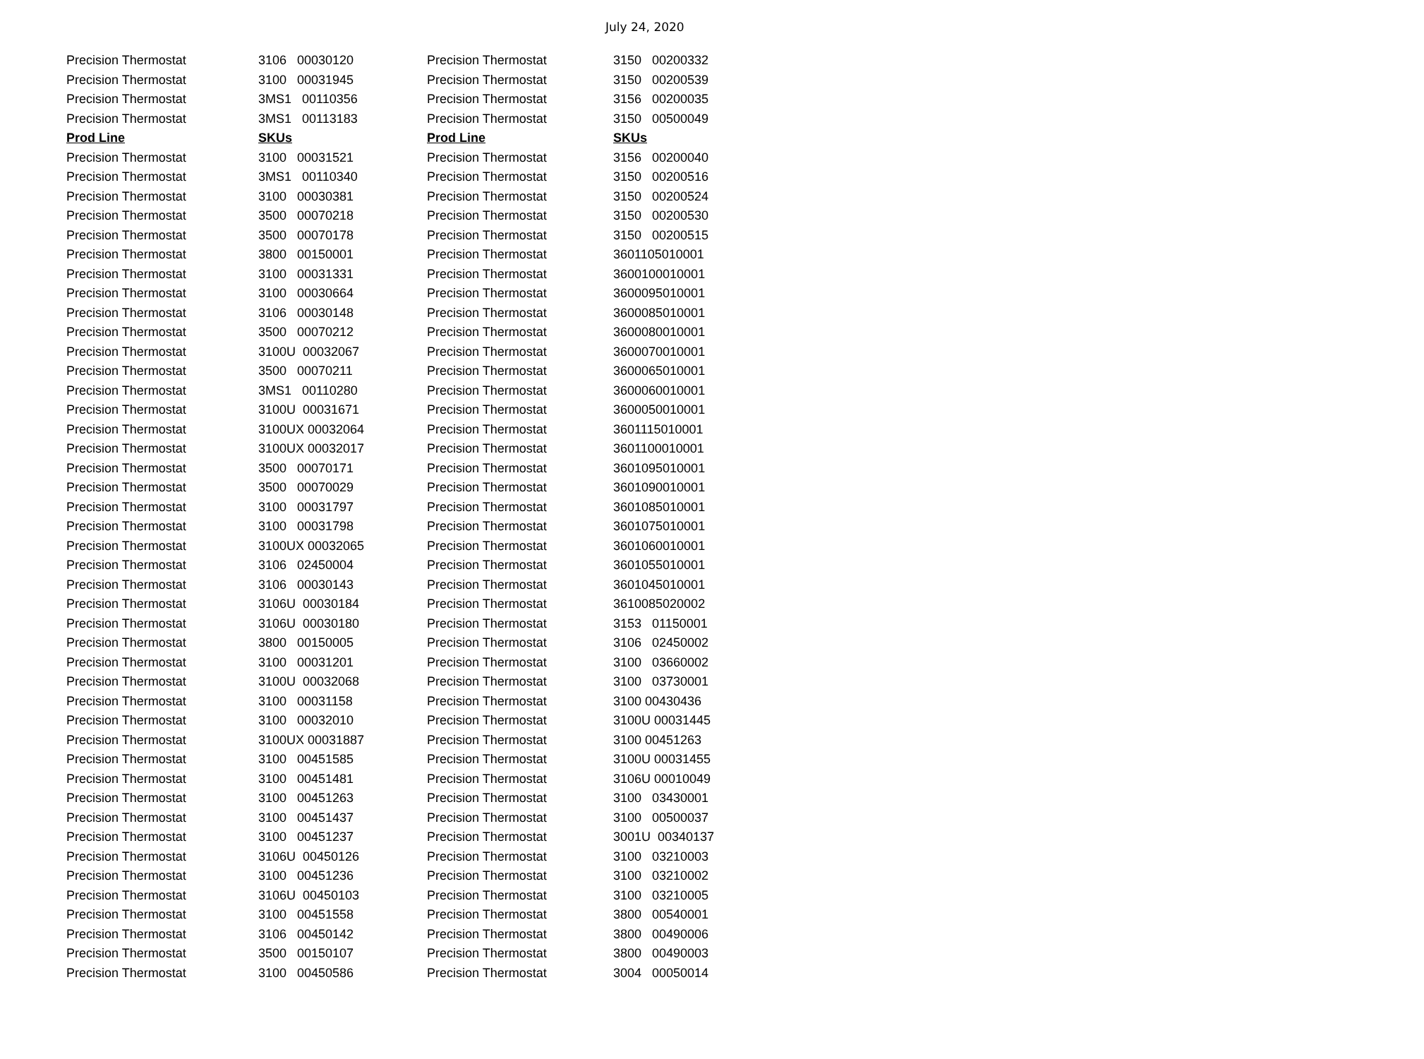July 24, 2020
| Precision Thermostat | 3106 00030120 |
| Precision Thermostat | 3100 00031945 |
| Precision Thermostat | 3MS1 00110356 |
| Precision Thermostat | 3MS1 00113183 |
| Prod Line | SKUs |
| Precision Thermostat | 3100 00031521 |
| Precision Thermostat | 3MS1 00110340 |
| Precision Thermostat | 3100 00030381 |
| Precision Thermostat | 3500 00070218 |
| Precision Thermostat | 3500 00070178 |
| Precision Thermostat | 3800 00150001 |
| Precision Thermostat | 3100 00031331 |
| Precision Thermostat | 3100 00030664 |
| Precision Thermostat | 3106 00030148 |
| Precision Thermostat | 3500 00070212 |
| Precision Thermostat | 3100U 00032067 |
| Precision Thermostat | 3500 00070211 |
| Precision Thermostat | 3MS1 00110280 |
| Precision Thermostat | 3100U 00031671 |
| Precision Thermostat | 3100UX 00032064 |
| Precision Thermostat | 3100UX 00032017 |
| Precision Thermostat | 3500 00070171 |
| Precision Thermostat | 3500 00070029 |
| Precision Thermostat | 3100 00031797 |
| Precision Thermostat | 3100 00031798 |
| Precision Thermostat | 3100UX 00032065 |
| Precision Thermostat | 3106 02450004 |
| Precision Thermostat | 3106 00030143 |
| Precision Thermostat | 3106U 00030184 |
| Precision Thermostat | 3106U 00030180 |
| Precision Thermostat | 3800 00150005 |
| Precision Thermostat | 3100 00031201 |
| Precision Thermostat | 3100U 00032068 |
| Precision Thermostat | 3100 00031158 |
| Precision Thermostat | 3100 00032010 |
| Precision Thermostat | 3100UX 00031887 |
| Precision Thermostat | 3100 00451585 |
| Precision Thermostat | 3100 00451481 |
| Precision Thermostat | 3100 00451263 |
| Precision Thermostat | 3100 00451437 |
| Precision Thermostat | 3100 00451237 |
| Precision Thermostat | 3106U 00450126 |
| Precision Thermostat | 3100 00451236 |
| Precision Thermostat | 3106U 00450103 |
| Precision Thermostat | 3100 00451558 |
| Precision Thermostat | 3106 00450142 |
| Precision Thermostat | 3500 00150107 |
| Precision Thermostat | 3100 00450586 |
| Precision Thermostat | 3150 00200332 |
| Precision Thermostat | 3150 00200539 |
| Precision Thermostat | 3156 00200035 |
| Precision Thermostat | 3150 00500049 |
| Prod Line | SKUs |
| Precision Thermostat | 3156 00200040 |
| Precision Thermostat | 3150 00200516 |
| Precision Thermostat | 3150 00200524 |
| Precision Thermostat | 3150 00200530 |
| Precision Thermostat | 3150 00200515 |
| Precision Thermostat | 3601105010001 |
| Precision Thermostat | 3600100010001 |
| Precision Thermostat | 3600095010001 |
| Precision Thermostat | 3600085010001 |
| Precision Thermostat | 3600080010001 |
| Precision Thermostat | 3600070010001 |
| Precision Thermostat | 3600065010001 |
| Precision Thermostat | 3600060010001 |
| Precision Thermostat | 3600050010001 |
| Precision Thermostat | 3601115010001 |
| Precision Thermostat | 3601100010001 |
| Precision Thermostat | 3601095010001 |
| Precision Thermostat | 3601090010001 |
| Precision Thermostat | 3601085010001 |
| Precision Thermostat | 3601075010001 |
| Precision Thermostat | 3601060010001 |
| Precision Thermostat | 3601055010001 |
| Precision Thermostat | 3601045010001 |
| Precision Thermostat | 3610085020002 |
| Precision Thermostat | 3153 01150001 |
| Precision Thermostat | 3106 02450002 |
| Precision Thermostat | 3100 03660002 |
| Precision Thermostat | 3100 03730001 |
| Precision Thermostat | 3100 00430436 |
| Precision Thermostat | 3100U 00031445 |
| Precision Thermostat | 3100 00451263 |
| Precision Thermostat | 3100U 00031455 |
| Precision Thermostat | 3106U 00010049 |
| Precision Thermostat | 3100 03430001 |
| Precision Thermostat | 3100 00500037 |
| Precision Thermostat | 3001U 00340137 |
| Precision Thermostat | 3100 03210003 |
| Precision Thermostat | 3100 03210002 |
| Precision Thermostat | 3100 03210005 |
| Precision Thermostat | 3800 00540001 |
| Precision Thermostat | 3800 00490006 |
| Precision Thermostat | 3800 00490003 |
| Precision Thermostat | 3004 00050014 |